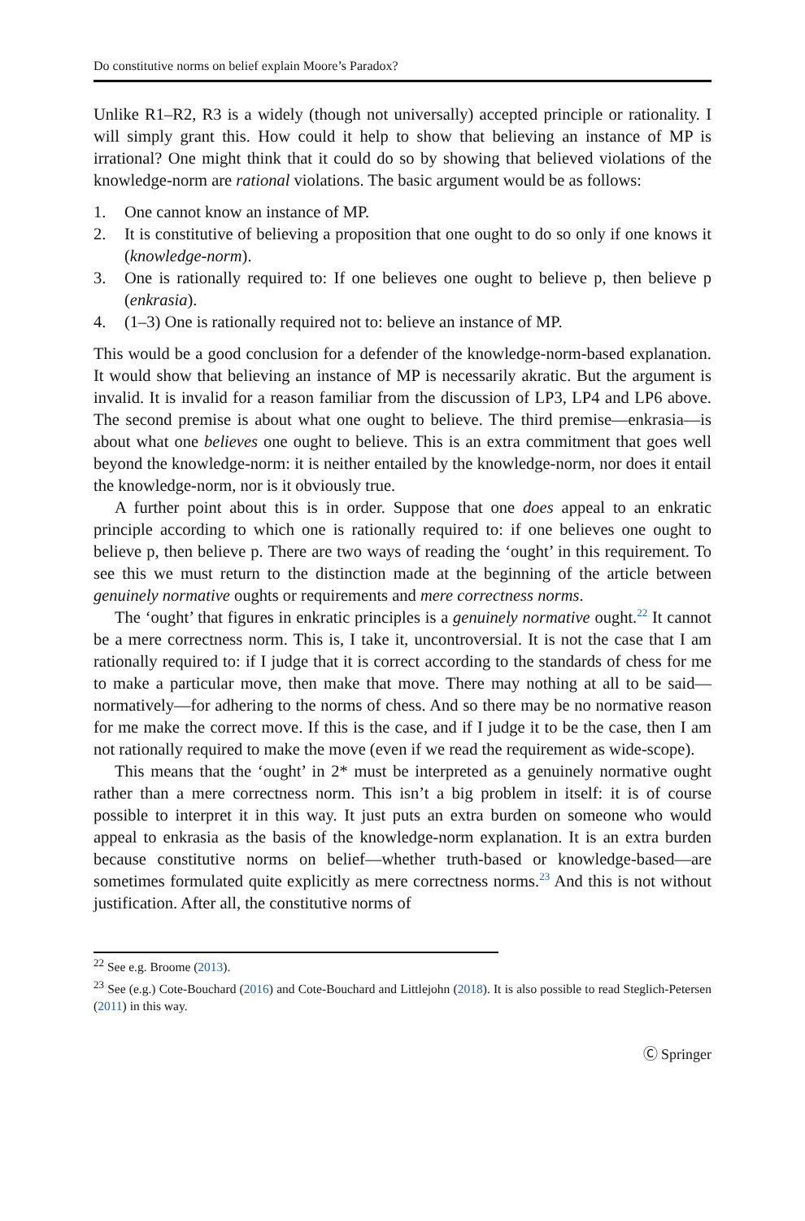Do constitutive norms on belief explain Moore’s Paradox?
Unlike R1–R2, R3 is a widely (though not universally) accepted principle or rationality. I will simply grant this. How could it help to show that believing an instance of MP is irrational? One might think that it could do so by showing that believed violations of the knowledge-norm are rational violations. The basic argument would be as follows:
1. One cannot know an instance of MP.
2. It is constitutive of believing a proposition that one ought to do so only if one knows it (knowledge-norm).
3. One is rationally required to: If one believes one ought to believe p, then believe p (enkrasia).
4. (1–3) One is rationally required not to: believe an instance of MP.
This would be a good conclusion for a defender of the knowledge-norm-based explanation. It would show that believing an instance of MP is necessarily akratic. But the argument is invalid. It is invalid for a reason familiar from the discussion of LP3, LP4 and LP6 above. The second premise is about what one ought to believe. The third premise—enkrasia—is about what one believes one ought to believe. This is an extra commitment that goes well beyond the knowledge-norm: it is neither entailed by the knowledge-norm, nor does it entail the knowledge-norm, nor is it obviously true.
A further point about this is in order. Suppose that one does appeal to an enkratic principle according to which one is rationally required to: if one believes one ought to believe p, then believe p. There are two ways of reading the ‘ought’ in this requirement. To see this we must return to the distinction made at the beginning of the article between genuinely normative oughts or requirements and mere correctness norms.
The ‘ought’ that figures in enkratic principles is a genuinely normative ought.<sup>22</sup> It cannot be a mere correctness norm. This is, I take it, uncontroversial. It is not the case that I am rationally required to: if I judge that it is correct according to the standards of chess for me to make a particular move, then make that move. There may nothing at all to be said—normatively—for adhering to the norms of chess. And so there may be no normative reason for me make the correct move. If this is the case, and if I judge it to be the case, then I am not rationally required to make the move (even if we read the requirement as wide-scope).
This means that the ‘ought’ in 2* must be interpreted as a genuinely normative ought rather than a mere correctness norm. This isn’t a big problem in itself: it is of course possible to interpret it in this way. It just puts an extra burden on someone who would appeal to enkrasia as the basis of the knowledge-norm explanation. It is an extra burden because constitutive norms on belief—whether truth-based or knowledge-based—are sometimes formulated quite explicitly as mere correctness norms.<sup>23</sup> And this is not without justification. After all, the constitutive norms of
<sup>22</sup> See e.g. Broome (2013).
<sup>23</sup> See (e.g.) Cote-Bouchard (2016) and Cote-Bouchard and Littlejohn (2018). It is also possible to read Steglich-Petersen (2011) in this way.
Ⓒ Springer